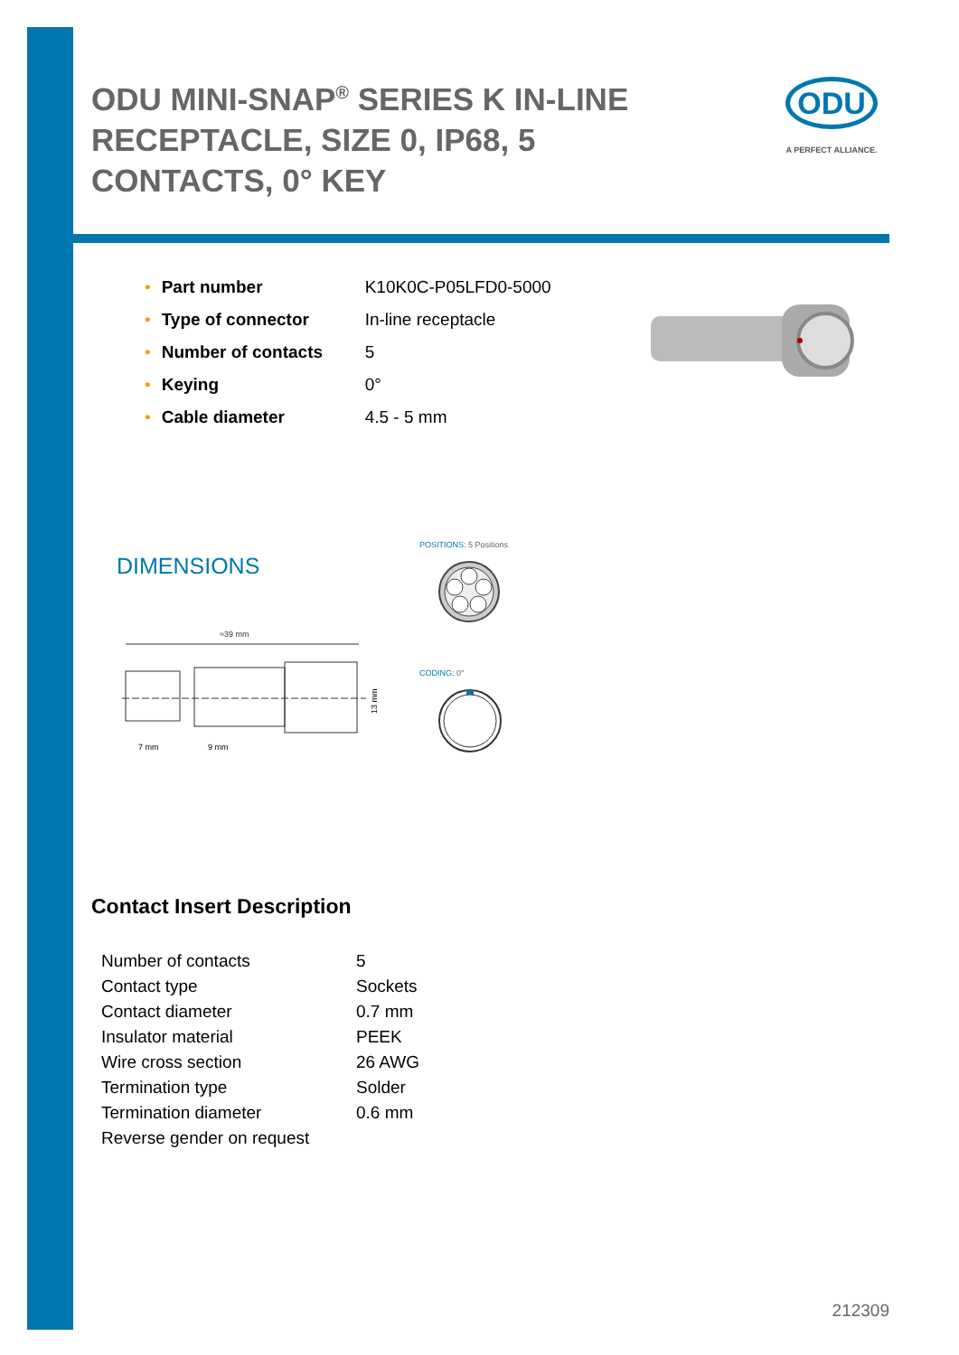ODU MINI-SNAP<sup>®</sup> SERIES K IN-LINE RECEPTACLE, SIZE 0, IP68, 5 CONTACTS, 0° KEY
ODU
A PERFECT ALLIANCE.
| • | Part number | K10K0C-P05LFD0-5000 |
| • | Type of connector | In-line receptacle |
| • | Number of contacts | 5 |
| • | Keying | 0° |
| • | Cable diameter | 4.5 - 5 mm |
DIMENSIONS
POSITIONS: 5 Positions
≈39 mm
7 mm
9 mm
13 mm
CODING: 0°
Contact Insert Description
| Number of contacts | 5 |
| Contact type | Sockets |
| Contact diameter | 0.7 mm |
| Insulator material | PEEK |
| Wire cross section | 26 AWG |
| Termination type | Solder |
| Termination diameter | 0.6 mm |
| Reverse gender on request | |
212309